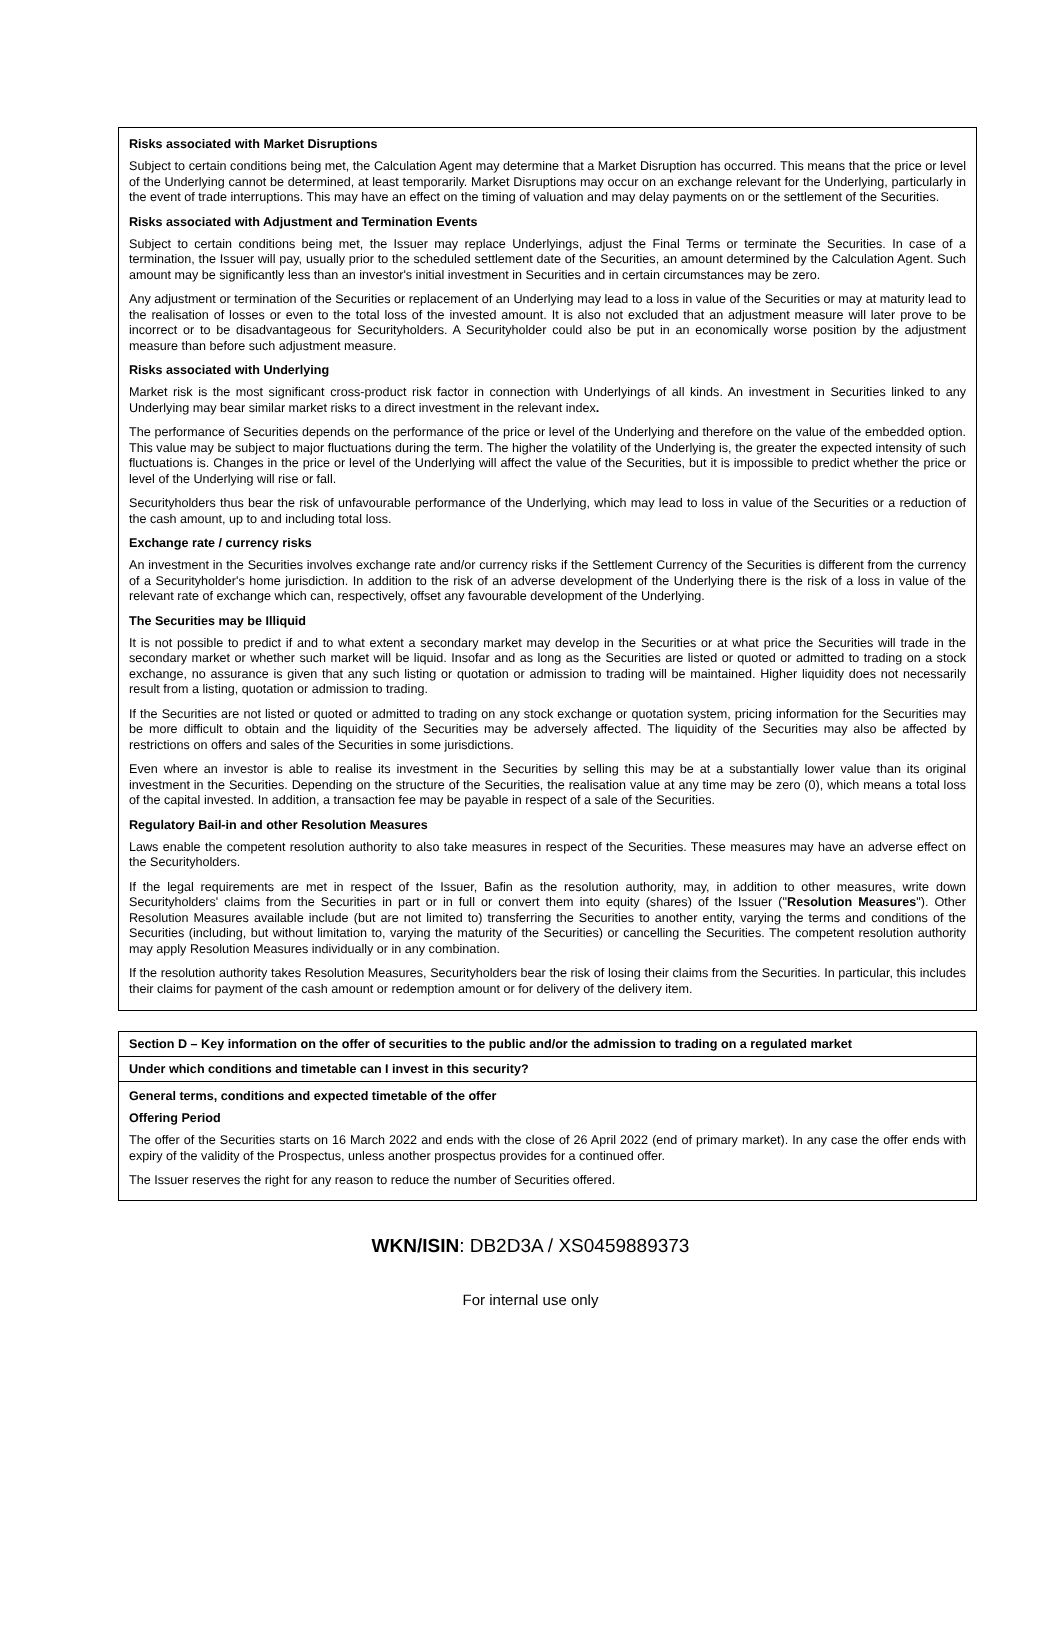Risks associated with Market Disruptions
Subject to certain conditions being met, the Calculation Agent may determine that a Market Disruption has occurred. This means that the price or level of the Underlying cannot be determined, at least temporarily. Market Disruptions may occur on an exchange relevant for the Underlying, particularly in the event of trade interruptions. This may have an effect on the timing of valuation and may delay payments on or the settlement of the Securities.
Risks associated with Adjustment and Termination Events
Subject to certain conditions being met, the Issuer may replace Underlyings, adjust the Final Terms or terminate the Securities. In case of a termination, the Issuer will pay, usually prior to the scheduled settlement date of the Securities, an amount determined by the Calculation Agent. Such amount may be significantly less than an investor's initial investment in Securities and in certain circumstances may be zero.
Any adjustment or termination of the Securities or replacement of an Underlying may lead to a loss in value of the Securities or may at maturity lead to the realisation of losses or even to the total loss of the invested amount. It is also not excluded that an adjustment measure will later prove to be incorrect or to be disadvantageous for Securityholders. A Securityholder could also be put in an economically worse position by the adjustment measure than before such adjustment measure.
Risks associated with Underlying
Market risk is the most significant cross-product risk factor in connection with Underlyings of all kinds. An investment in Securities linked to any Underlying may bear similar market risks to a direct investment in the relevant index.
The performance of Securities depends on the performance of the price or level of the Underlying and therefore on the value of the embedded option. This value may be subject to major fluctuations during the term. The higher the volatility of the Underlying is, the greater the expected intensity of such fluctuations is. Changes in the price or level of the Underlying will affect the value of the Securities, but it is impossible to predict whether the price or level of the Underlying will rise or fall.
Securityholders thus bear the risk of unfavourable performance of the Underlying, which may lead to loss in value of the Securities or a reduction of the cash amount, up to and including total loss.
Exchange rate / currency risks
An investment in the Securities involves exchange rate and/or currency risks if the Settlement Currency of the Securities is different from the currency of a Securityholder's home jurisdiction. In addition to the risk of an adverse development of the Underlying there is the risk of a loss in value of the relevant rate of exchange which can, respectively, offset any favourable development of the Underlying.
The Securities may be Illiquid
It is not possible to predict if and to what extent a secondary market may develop in the Securities or at what price the Securities will trade in the secondary market or whether such market will be liquid. Insofar and as long as the Securities are listed or quoted or admitted to trading on a stock exchange, no assurance is given that any such listing or quotation or admission to trading will be maintained. Higher liquidity does not necessarily result from a listing, quotation or admission to trading.
If the Securities are not listed or quoted or admitted to trading on any stock exchange or quotation system, pricing information for the Securities may be more difficult to obtain and the liquidity of the Securities may be adversely affected. The liquidity of the Securities may also be affected by restrictions on offers and sales of the Securities in some jurisdictions.
Even where an investor is able to realise its investment in the Securities by selling this may be at a substantially lower value than its original investment in the Securities. Depending on the structure of the Securities, the realisation value at any time may be zero (0), which means a total loss of the capital invested. In addition, a transaction fee may be payable in respect of a sale of the Securities.
Regulatory Bail-in and other Resolution Measures
Laws enable the competent resolution authority to also take measures in respect of the Securities. These measures may have an adverse effect on the Securityholders.
If the legal requirements are met in respect of the Issuer, Bafin as the resolution authority, may, in addition to other measures, write down Securityholders' claims from the Securities in part or in full or convert them into equity (shares) of the Issuer ("Resolution Measures"). Other Resolution Measures available include (but are not limited to) transferring the Securities to another entity, varying the terms and conditions of the Securities (including, but without limitation to, varying the maturity of the Securities) or cancelling the Securities. The competent resolution authority may apply Resolution Measures individually or in any combination.
If the resolution authority takes Resolution Measures, Securityholders bear the risk of losing their claims from the Securities. In particular, this includes their claims for payment of the cash amount or redemption amount or for delivery of the delivery item.
Section D – Key information on the offer of securities to the public and/or the admission to trading on a regulated market
Under which conditions and timetable can I invest in this security?
General terms, conditions and expected timetable of the offer
Offering Period
The offer of the Securities starts on 16 March 2022 and ends with the close of 26 April 2022 (end of primary market). In any case the offer ends with expiry of the validity of the Prospectus, unless another prospectus provides for a continued offer.
The Issuer reserves the right for any reason to reduce the number of Securities offered.
WKN/ISIN: DB2D3A / XS0459889373
For internal use only